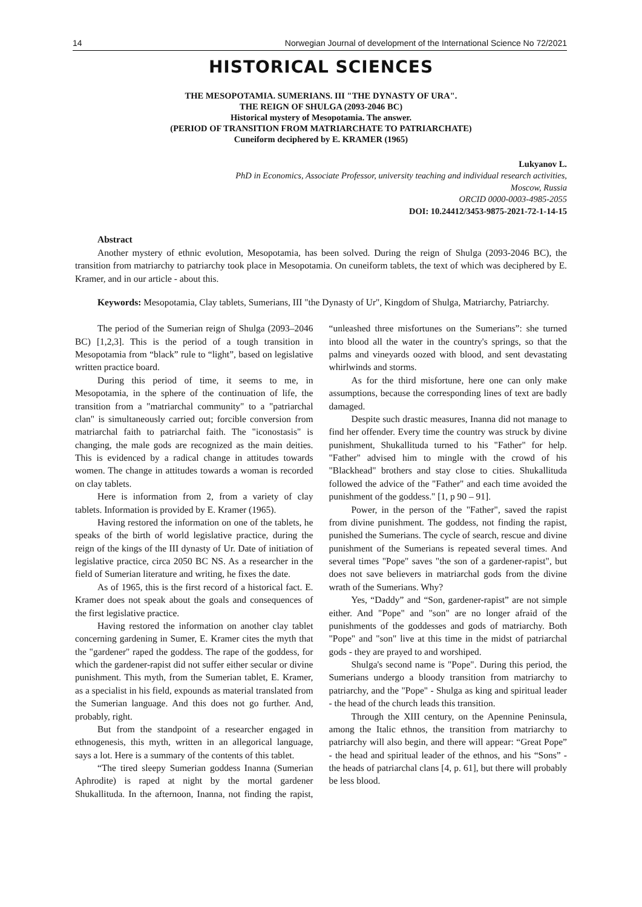14 Norwegian Journal of development of the International Science No 72/2021
HISTORICAL SCIENCES
THE MESOPOTAMIA. SUMERIANS. III "THE DYNASTY OF URA".
THE REIGN OF SHULGA (2093-2046 BC)
Historical mystery of Mesopotamia. The answer.
(PERIOD OF TRANSITION FROM MATRIARCHATE TO PATRIARCHATE)
Cuneiform deciphered by E. KRAMER (1965)
Lukyanov L.
PhD in Economics, Associate Professor, university teaching and individual research activities,
Moscow, Russia
ORCID 0000-0003-4985-2055
DOI: 10.24412/3453-9875-2021-72-1-14-15
Abstract
Another mystery of ethnic evolution, Mesopotamia, has been solved. During the reign of Shulga (2093-2046 BC), the transition from matriarchy to patriarchy took place in Mesopotamia. On cuneiform tablets, the text of which was deciphered by E. Kramer, and in our article - about this.
Keywords: Mesopotamia, Clay tablets, Sumerians, III "the Dynasty of Ur", Kingdom of Shulga, Matriarchy, Patriarchy.
The period of the Sumerian reign of Shulga (2093–2046 BC) [1,2,3]. This is the period of a tough transition in Mesopotamia from “black” rule to “light”, based on legislative written practice board.
During this period of time, it seems to me, in Mesopotamia, in the sphere of the continuation of life, the transition from a "matriarchal community" to a "patriarchal clan" is simultaneously carried out; forcible conversion from matriarchal faith to patriarchal faith. The "iconostasis" is changing, the male gods are recognized as the main deities. This is evidenced by a radical change in attitudes towards women. The change in attitudes towards a woman is recorded on clay tablets.
Here is information from 2, from a variety of clay tablets. Information is provided by E. Kramer (1965).
Having restored the information on one of the tablets, he speaks of the birth of world legislative practice, during the reign of the kings of the III dynasty of Ur. Date of initiation of legislative practice, circa 2050 BC NS. As a researcher in the field of Sumerian literature and writing, he fixes the date.
As of 1965, this is the first record of a historical fact. E. Kramer does not speak about the goals and consequences of the first legislative practice.
Having restored the information on another clay tablet concerning gardening in Sumer, E. Kramer cites the myth that the "gardener" raped the goddess. The rape of the goddess, for which the gardener-rapist did not suffer either secular or divine punishment. This myth, from the Sumerian tablet, E. Kramer, as a specialist in his field, expounds as material translated from the Sumerian language. And this does not go further. And, probably, right.
But from the standpoint of a researcher engaged in ethnogenesis, this myth, written in an allegorical language, says a lot. Here is a summary of the contents of this tablet.
“The tired sleepy Sumerian goddess Inanna (Sumerian Aphrodite) is raped at night by the mortal gardener Shukallituda. In the afternoon, Inanna, not finding the rapist, “unleashed three misfortunes on the Sumerians”: she turned into blood all the water in the country's springs, so that the palms and vineyards oozed with blood, and sent devastating whirlwinds and storms.
As for the third misfortune, here one can only make assumptions, because the corresponding lines of text are badly damaged.
Despite such drastic measures, Inanna did not manage to find her offender. Every time the country was struck by divine punishment, Shukallituda turned to his "Father" for help. "Father" advised him to mingle with the crowd of his "Blackhead" brothers and stay close to cities. Shukallituda followed the advice of the "Father" and each time avoided the punishment of the goddess." [1, p 90 – 91].
Power, in the person of the "Father", saved the rapist from divine punishment. The goddess, not finding the rapist, punished the Sumerians. The cycle of search, rescue and divine punishment of the Sumerians is repeated several times. And several times "Pope" saves "the son of a gardener-rapist", but does not save believers in matriarchal gods from the divine wrath of the Sumerians. Why?
Yes, “Daddy” and “Son, gardener-rapist” are not simple either. And "Pope" and "son" are no longer afraid of the punishments of the goddesses and gods of matriarchy. Both "Pope" and "son" live at this time in the midst of patriarchal gods - they are prayed to and worshiped.
Shulga's second name is "Pope". During this period, the Sumerians undergo a bloody transition from matriarchy to patriarchy, and the "Pope" - Shulga as king and spiritual leader - the head of the church leads this transition.
Through the XIII century, on the Apennine Peninsula, among the Italic ethnos, the transition from matriarchy to patriarchy will also begin, and there will appear: “Great Pope” - the head and spiritual leader of the ethnos, and his “Sons” - the heads of patriarchal clans [4, p. 61], but there will probably be less blood.